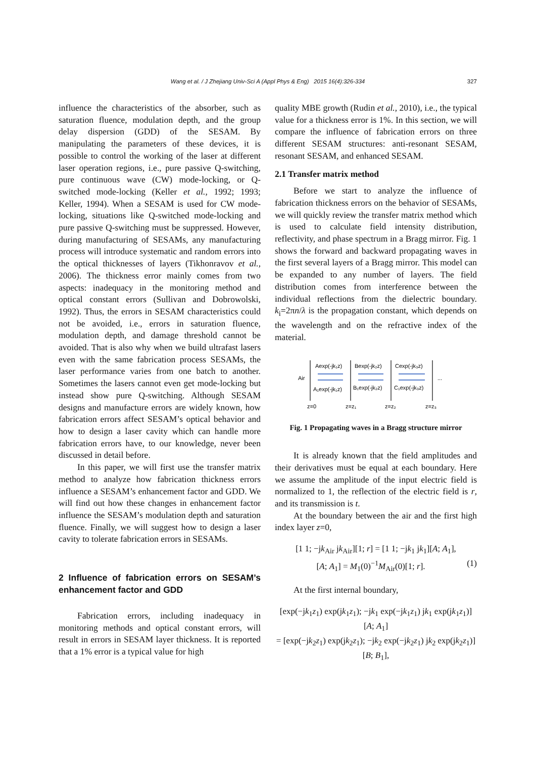Wang et al. / J Zhejiang Univ-Sci A (Appl Phys & Eng) 2015 16(4):326-334 327
influence the characteristics of the absorber, such as saturation fluence, modulation depth, and the group delay dispersion (GDD) of the SESAM. By manipulating the parameters of these devices, it is possible to control the working of the laser at different laser operation regions, i.e., pure passive Q-switching, pure continuous wave (CW) mode-locking, or Q-switched mode-locking (Keller et al., 1992; 1993; Keller, 1994). When a SESAM is used for CW mode-locking, situations like Q-switched mode-locking and pure passive Q-switching must be suppressed. However, during manufacturing of SESAMs, any manufacturing process will introduce systematic and random errors into the optical thicknesses of layers (Tikhonravov et al., 2006). The thickness error mainly comes from two aspects: inadequacy in the monitoring method and optical constant errors (Sullivan and Dobrowolski, 1992). Thus, the errors in SESAM characteristics could not be avoided, i.e., errors in saturation fluence, modulation depth, and damage threshold cannot be avoided. That is also why when we build ultrafast lasers even with the same fabrication process SESAMs, the laser performance varies from one batch to another. Sometimes the lasers cannot even get mode-locking but instead show pure Q-switching. Although SESAM designs and manufacture errors are widely known, how fabrication errors affect SESAM’s optical behavior and how to design a laser cavity which can handle more fabrication errors have, to our knowledge, never been discussed in detail before.
In this paper, we will first use the transfer matrix method to analyze how fabrication thickness errors influence a SESAM’s enhancement factor and GDD. We will find out how these changes in enhancement factor influence the SESAM’s modulation depth and saturation fluence. Finally, we will suggest how to design a laser cavity to tolerate fabrication errors in SESAMs.
2 Influence of fabrication errors on SESAM’s enhancement factor and GDD
Fabrication errors, including inadequacy in monitoring methods and optical constant errors, will result in errors in SESAM layer thickness. It is reported that a 1% error is a typical value for high
quality MBE growth (Rudin et al., 2010), i.e., the typical value for a thickness error is 1%. In this section, we will compare the influence of fabrication errors on three different SESAM structures: anti-resonant SESAM, resonant SESAM, and enhanced SESAM.
2.1 Transfer matrix method
Before we start to analyze the influence of fabrication thickness errors on the behavior of SESAMs, we will quickly review the transfer matrix method which is used to calculate field intensity distribution, reflectivity, and phase spectrum in a Bragg mirror. Fig. 1 shows the forward and backward propagating waves in the first several layers of a Bragg mirror. This model can be expanded to any number of layers. The field distribution comes from interference between the individual reflections from the dielectric boundary. k<sub>i</sub>=2πn/λ is the propagation constant, which depends on the wavelength and on the refractive index of the material.
Air
Aexp(-jk₁z)
Bexp(-jk₂z)
Cexp(-jk₃z)
A₁exp(-jk₁z)
B₁exp(-jk₂z)
C₁exp(-jk₃z)
...
z=0
z=z₁
z=z₂
z=z₃
Fig. 1 Propagating waves in a Bragg structure mirror
It is already known that the field amplitudes and their derivatives must be equal at each boundary. Here we assume the amplitude of the input electric field is normalized to 1, the reflection of the electric field is r, and its transmission is t.
At the boundary between the air and the first high index layer z=0,
[1 1; −jk<sub>Air</sub> jk<sub>Air</sub>][1; r] = [1 1; −jk<sub>1</sub> jk<sub>1</sub>][A; A<sub>1</sub>],
[A; A<sub>1</sub>] = M<sub>1</sub>(0)<sup>−1</sup>M<sub>Air</sub>(0)[1; r]. (1)
At the first internal boundary,
[exp(−jk<sub>1</sub>z<sub>1</sub>) exp(jk<sub>1</sub>z<sub>1</sub>); −jk<sub>1</sub> exp(−jk<sub>1</sub>z<sub>1</sub>) jk<sub>1</sub> exp(jk<sub>1</sub>z<sub>1</sub>)][A; A<sub>1</sub>]
= [exp(−jk<sub>2</sub>z<sub>1</sub>) exp(jk<sub>2</sub>z<sub>1</sub>); −jk<sub>2</sub> exp(−jk<sub>2</sub>z<sub>1</sub>) jk<sub>2</sub> exp(jk<sub>2</sub>z<sub>1</sub>)][B; B<sub>1</sub>],